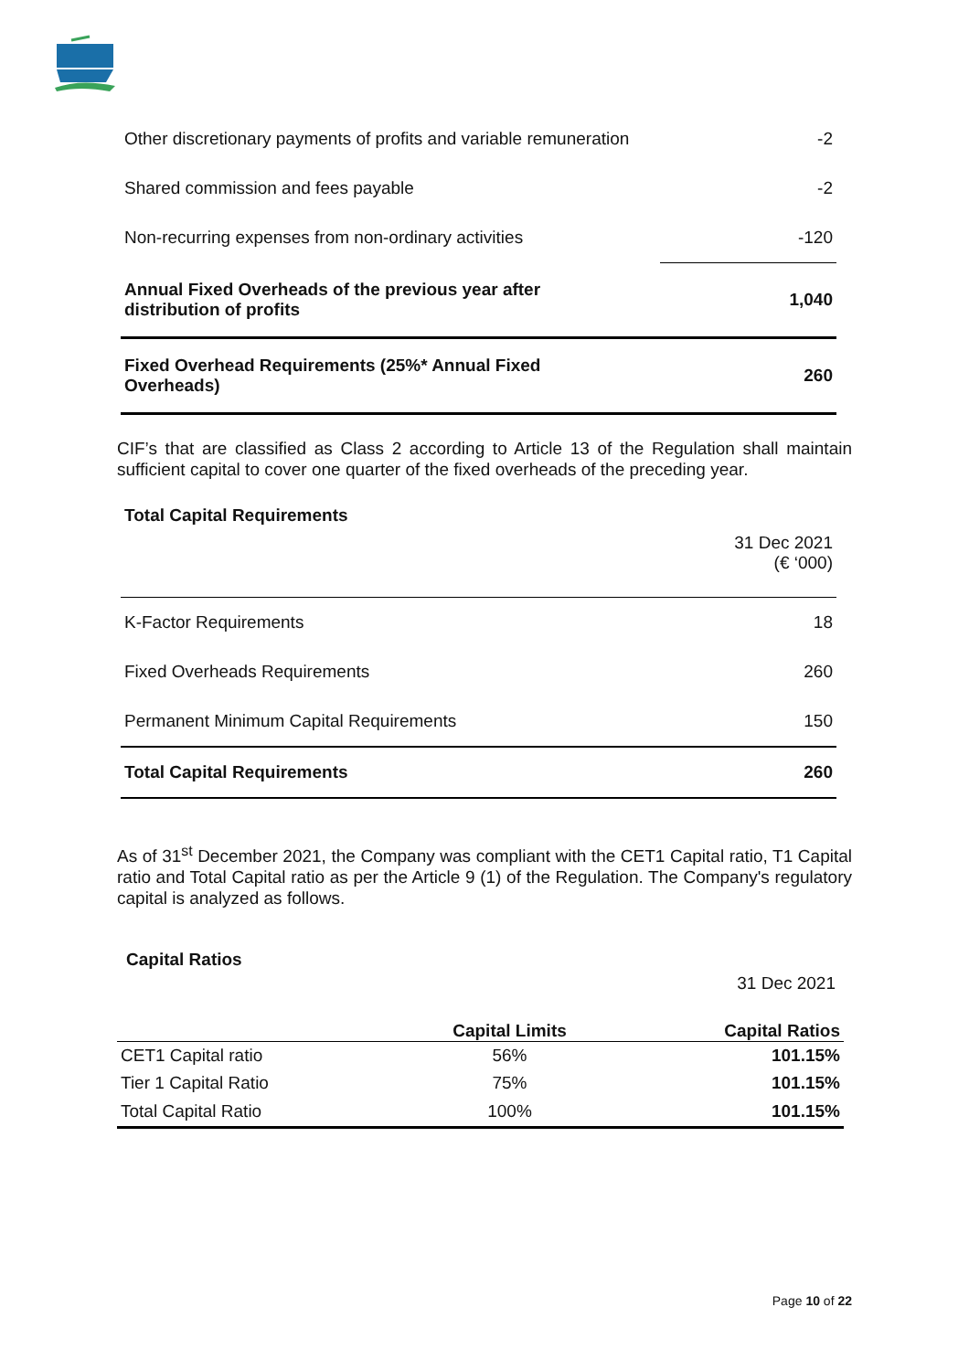| Other discretionary payments of profits and variable remuneration | -2 |
| Shared commission and fees payable | -2 |
| Non-recurring expenses from non-ordinary activities | -120 |
| Annual Fixed Overheads of the previous year after distribution of profits | 1,040 |
| Fixed Overhead Requirements (25%* Annual Fixed Overheads) | 260 |
CIF’s that are classified as Class 2 according to Article 13 of the Regulation shall maintain sufficient capital to cover one quarter of the fixed overheads of the preceding year.
Total Capital Requirements
| | 31 Dec 2021 (€ ‘000) |
| K-Factor Requirements | 18 |
| Fixed Overheads Requirements | 260 |
| Permanent Minimum Capital Requirements | 150 |
| Total Capital Requirements | 260 |
As of 31<sup>st</sup> December 2021, the Company was compliant with the CET1 Capital ratio, T1 Capital ratio and Total Capital ratio as per the Article 9 (1) of the Regulation. The Company's regulatory capital is analyzed as follows.
Capital Ratios
31 Dec 2021
| | Capital Limits | Capital Ratios |
| --- | --- | --- |
| CET1 Capital ratio | 56% | 101.15% |
| Tier 1 Capital Ratio | 75% | 101.15% |
| Total Capital Ratio | 100% | 101.15% |
Page 10 of 22